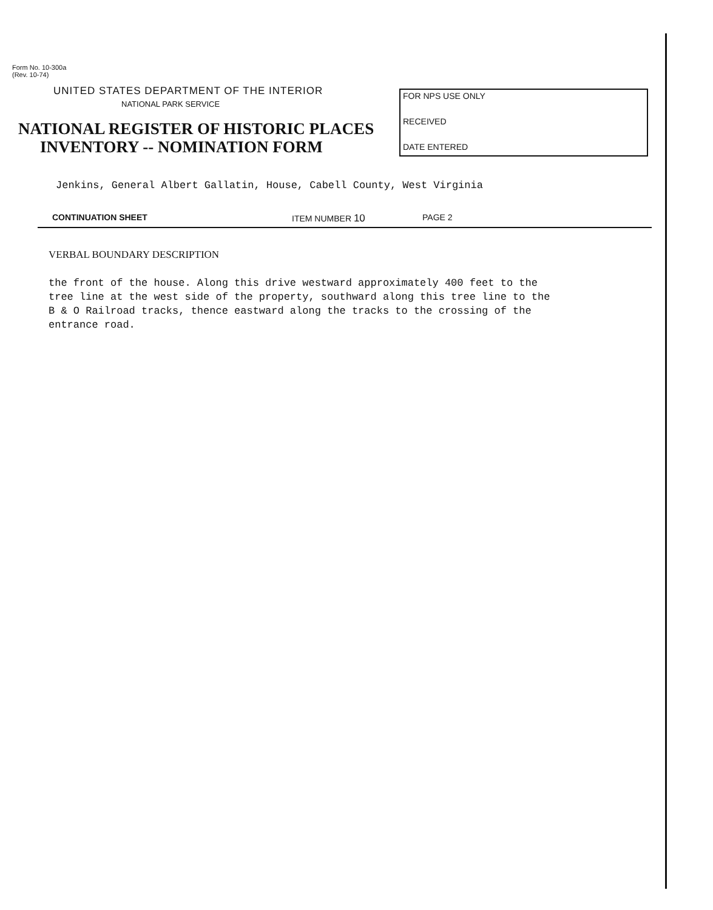Form No. 10-300a
(Rev. 10-74)
UNITED STATES DEPARTMENT OF THE INTERIOR
NATIONAL PARK SERVICE
NATIONAL REGISTER OF HISTORIC PLACES
INVENTORY -- NOMINATION FORM
FOR NPS USE ONLY
RECEIVED
DATE ENTERED
Jenkins, General Albert Gallatin, House, Cabell County, West Virginia
CONTINUATION SHEET ITEM NUMBER 10 PAGE 2
VERBAL BOUNDARY DESCRIPTION
the front of the house. Along this drive westward approximately 400 feet to the
tree line at the west side of the property, southward along this tree line to the
B & O Railroad tracks, thence eastward along the tracks to the crossing of the
entrance road.